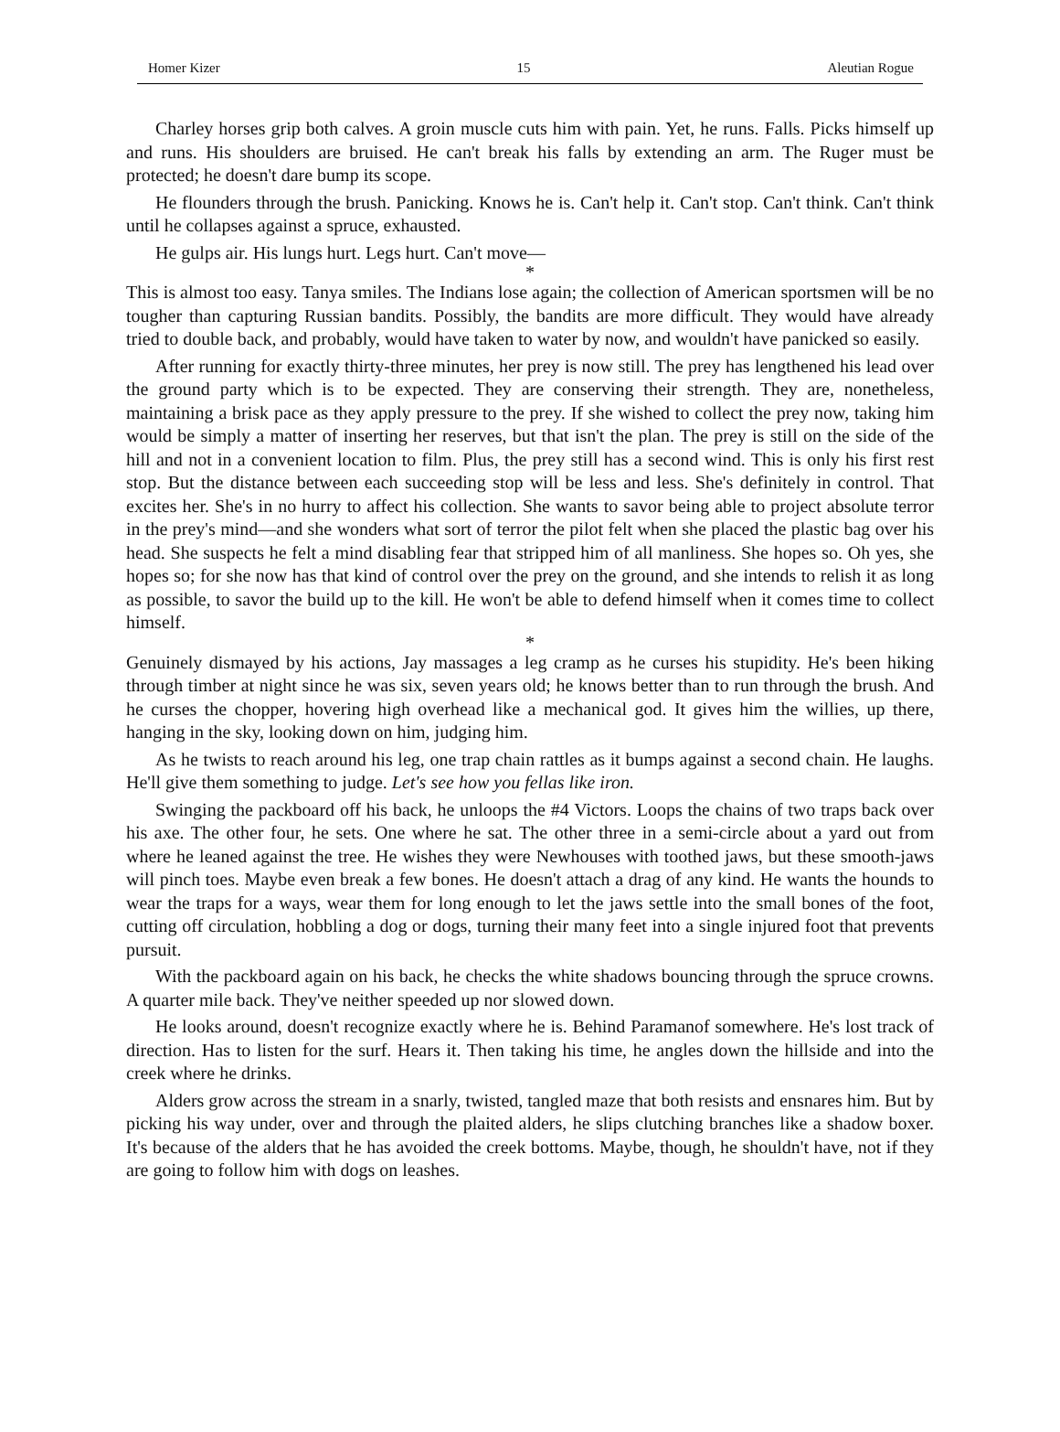Homer Kizer 15 Aleutian Rogue
Charley horses grip both calves. A groin muscle cuts him with pain. Yet, he runs. Falls. Picks himself up and runs. His shoulders are bruised. He can't break his falls by extending an arm. The Ruger must be protected; he doesn't dare bump its scope.
He flounders through the brush. Panicking. Knows he is. Can't help it. Can't stop. Can't think. Can't think until he collapses against a spruce, exhausted.
He gulps air. His lungs hurt. Legs hurt. Can't move—
*
This is almost too easy. Tanya smiles. The Indians lose again; the collection of American sportsmen will be no tougher than capturing Russian bandits. Possibly, the bandits are more difficult. They would have already tried to double back, and probably, would have taken to water by now, and wouldn't have panicked so easily.
After running for exactly thirty-three minutes, her prey is now still. The prey has lengthened his lead over the ground party which is to be expected. They are conserving their strength. They are, nonetheless, maintaining a brisk pace as they apply pressure to the prey. If she wished to collect the prey now, taking him would be simply a matter of inserting her reserves, but that isn't the plan. The prey is still on the side of the hill and not in a convenient location to film. Plus, the prey still has a second wind. This is only his first rest stop. But the distance between each succeeding stop will be less and less. She's definitely in control. That excites her. She's in no hurry to affect his collection. She wants to savor being able to project absolute terror in the prey's mind—and she wonders what sort of terror the pilot felt when she placed the plastic bag over his head. She suspects he felt a mind disabling fear that stripped him of all manliness. She hopes so. Oh yes, she hopes so; for she now has that kind of control over the prey on the ground, and she intends to relish it as long as possible, to savor the build up to the kill. He won't be able to defend himself when it comes time to collect himself.
*
Genuinely dismayed by his actions, Jay massages a leg cramp as he curses his stupidity. He's been hiking through timber at night since he was six, seven years old; he knows better than to run through the brush. And he curses the chopper, hovering high overhead like a mechanical god. It gives him the willies, up there, hanging in the sky, looking down on him, judging him.
As he twists to reach around his leg, one trap chain rattles as it bumps against a second chain. He laughs. He'll give them something to judge. Let's see how you fellas like iron.
Swinging the packboard off his back, he unloops the #4 Victors. Loops the chains of two traps back over his axe. The other four, he sets. One where he sat. The other three in a semi-circle about a yard out from where he leaned against the tree. He wishes they were Newhouses with toothed jaws, but these smooth-jaws will pinch toes. Maybe even break a few bones. He doesn't attach a drag of any kind. He wants the hounds to wear the traps for a ways, wear them for long enough to let the jaws settle into the small bones of the foot, cutting off circulation, hobbling a dog or dogs, turning their many feet into a single injured foot that prevents pursuit.
With the packboard again on his back, he checks the white shadows bouncing through the spruce crowns. A quarter mile back. They've neither speeded up nor slowed down.
He looks around, doesn't recognize exactly where he is. Behind Paramanof somewhere. He's lost track of direction. Has to listen for the surf. Hears it. Then taking his time, he angles down the hillside and into the creek where he drinks.
Alders grow across the stream in a snarly, twisted, tangled maze that both resists and ensnares him. But by picking his way under, over and through the plaited alders, he slips clutching branches like a shadow boxer. It's because of the alders that he has avoided the creek bottoms. Maybe, though, he shouldn't have, not if they are going to follow him with dogs on leashes.